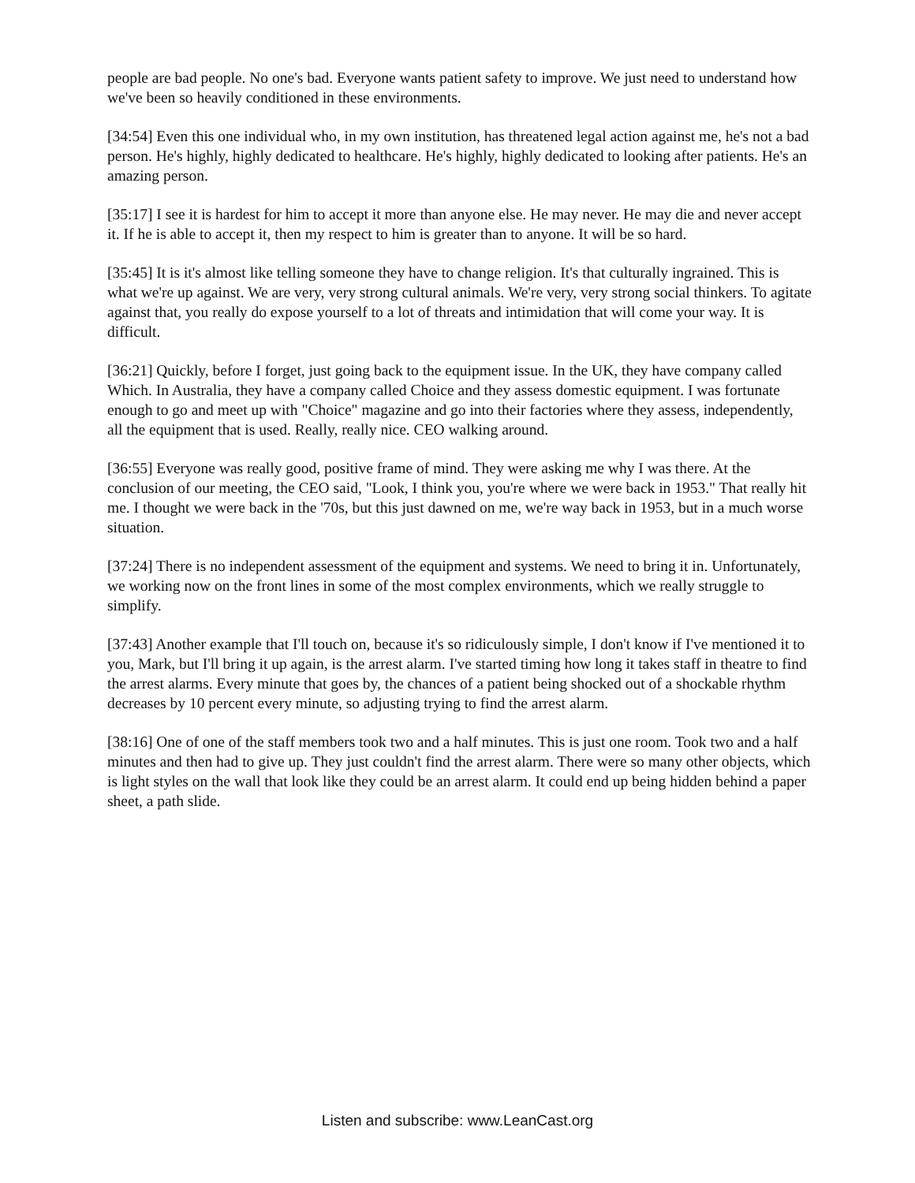people are bad people. No one's bad. Everyone wants patient safety to improve. We just need to understand how we've been so heavily conditioned in these environments.
[34:54] Even this one individual who, in my own institution, has threatened legal action against me, he's not a bad person. He's highly, highly dedicated to healthcare. He's highly, highly dedicated to looking after patients. He's an amazing person.
[35:17] I see it is hardest for him to accept it more than anyone else. He may never. He may die and never accept it. If he is able to accept it, then my respect to him is greater than to anyone. It will be so hard.
[35:45] It is it's almost like telling someone they have to change religion. It's that culturally ingrained. This is what we're up against. We are very, very strong cultural animals. We're very, very strong social thinkers. To agitate against that, you really do expose yourself to a lot of threats and intimidation that will come your way. It is difficult.
[36:21] Quickly, before I forget, just going back to the equipment issue. In the UK, they have company called Which. In Australia, they have a company called Choice and they assess domestic equipment. I was fortunate enough to go and meet up with "Choice" magazine and go into their factories where they assess, independently, all the equipment that is used. Really, really nice. CEO walking around.
[36:55] Everyone was really good, positive frame of mind. They were asking me why I was there. At the conclusion of our meeting, the CEO said, "Look, I think you, you're where we were back in 1953." That really hit me. I thought we were back in the '70s, but this just dawned on me, we're way back in 1953, but in a much worse situation.
[37:24] There is no independent assessment of the equipment and systems. We need to bring it in. Unfortunately, we working now on the front lines in some of the most complex environments, which we really struggle to simplify.
[37:43] Another example that I'll touch on, because it's so ridiculously simple, I don't know if I've mentioned it to you, Mark, but I'll bring it up again, is the arrest alarm. I've started timing how long it takes staff in theatre to find the arrest alarms. Every minute that goes by, the chances of a patient being shocked out of a shockable rhythm decreases by 10 percent every minute, so adjusting trying to find the arrest alarm.
[38:16] One of one of the staff members took two and a half minutes. This is just one room. Took two and a half minutes and then had to give up. They just couldn't find the arrest alarm. There were so many other objects, which is light styles on the wall that look like they could be an arrest alarm. It could end up being hidden behind a paper sheet, a path slide.
Listen and subscribe: www.LeanCast.org